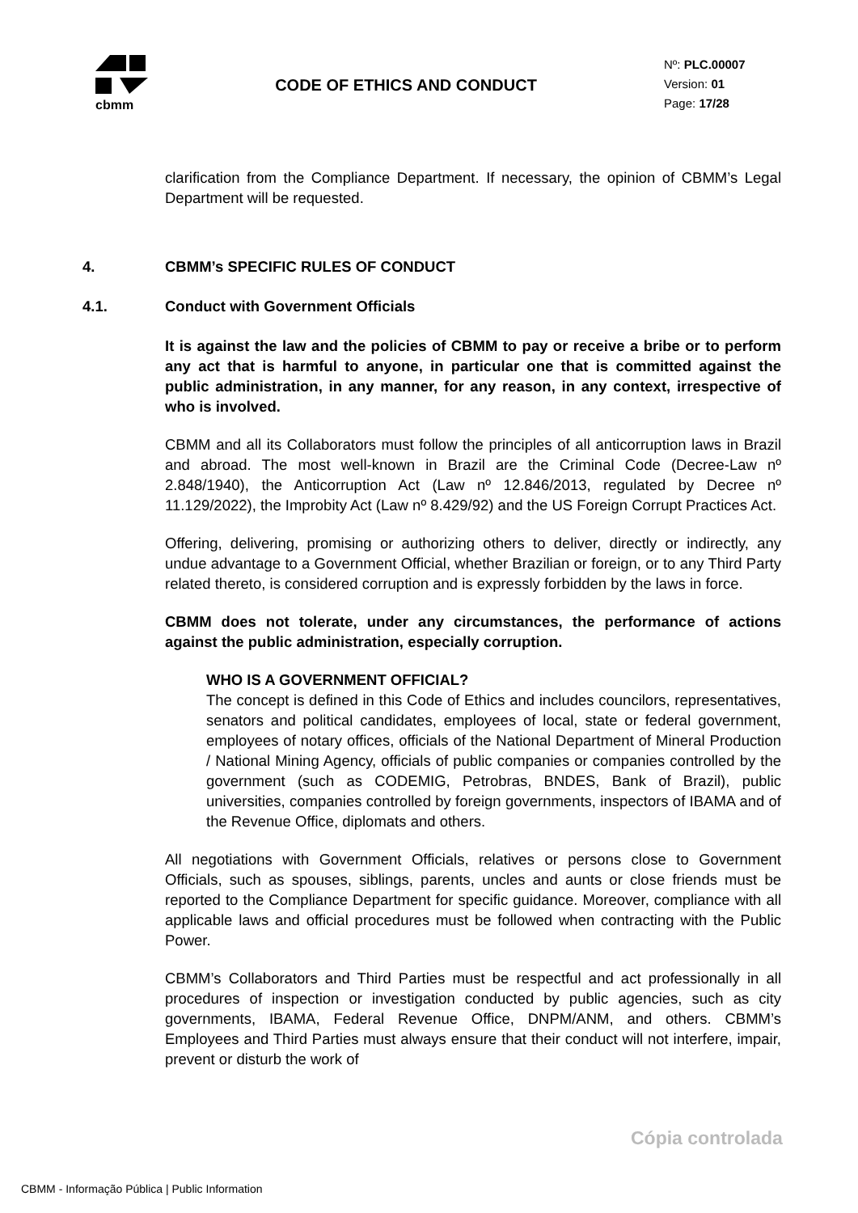cbmm
CODE OF ETHICS AND CONDUCT
Nº: PLC.00007
Version: 01
Page: 17/28
clarification from the Compliance Department. If necessary, the opinion of CBMM’s Legal Department will be requested.
4. CBMM’s SPECIFIC RULES OF CONDUCT
4.1. Conduct with Government Officials
It is against the law and the policies of CBMM to pay or receive a bribe or to perform any act that is harmful to anyone, in particular one that is committed against the public administration, in any manner, for any reason, in any context, irrespective of who is involved.
CBMM and all its Collaborators must follow the principles of all anticorruption laws in Brazil and abroad. The most well-known in Brazil are the Criminal Code (Decree-Law nº 2.848/1940), the Anticorruption Act (Law nº 12.846/2013, regulated by Decree nº 11.129/2022), the Improbity Act (Law nº 8.429/92) and the US Foreign Corrupt Practices Act.
Offering, delivering, promising or authorizing others to deliver, directly or indirectly, any undue advantage to a Government Official, whether Brazilian or foreign, or to any Third Party related thereto, is considered corruption and is expressly forbidden by the laws in force.
CBMM does not tolerate, under any circumstances, the performance of actions against the public administration, especially corruption.
WHO IS A GOVERNMENT OFFICIAL?
The concept is defined in this Code of Ethics and includes councilors, representatives, senators and political candidates, employees of local, state or federal government, employees of notary offices, officials of the National Department of Mineral Production / National Mining Agency, officials of public companies or companies controlled by the government (such as CODEMIG, Petrobras, BNDES, Bank of Brazil), public universities, companies controlled by foreign governments, inspectors of IBAMA and of the Revenue Office, diplomats and others.
All negotiations with Government Officials, relatives or persons close to Government Officials, such as spouses, siblings, parents, uncles and aunts or close friends must be reported to the Compliance Department for specific guidance. Moreover, compliance with all applicable laws and official procedures must be followed when contracting with the Public Power.
CBMM’s Collaborators and Third Parties must be respectful and act professionally in all procedures of inspection or investigation conducted by public agencies, such as city governments, IBAMA, Federal Revenue Office, DNPM/ANM, and others. CBMM’s Employees and Third Parties must always ensure that their conduct will not interfere, impair, prevent or disturb the work of
Cópia controlada
CBMM - Informação Pública | Public Information